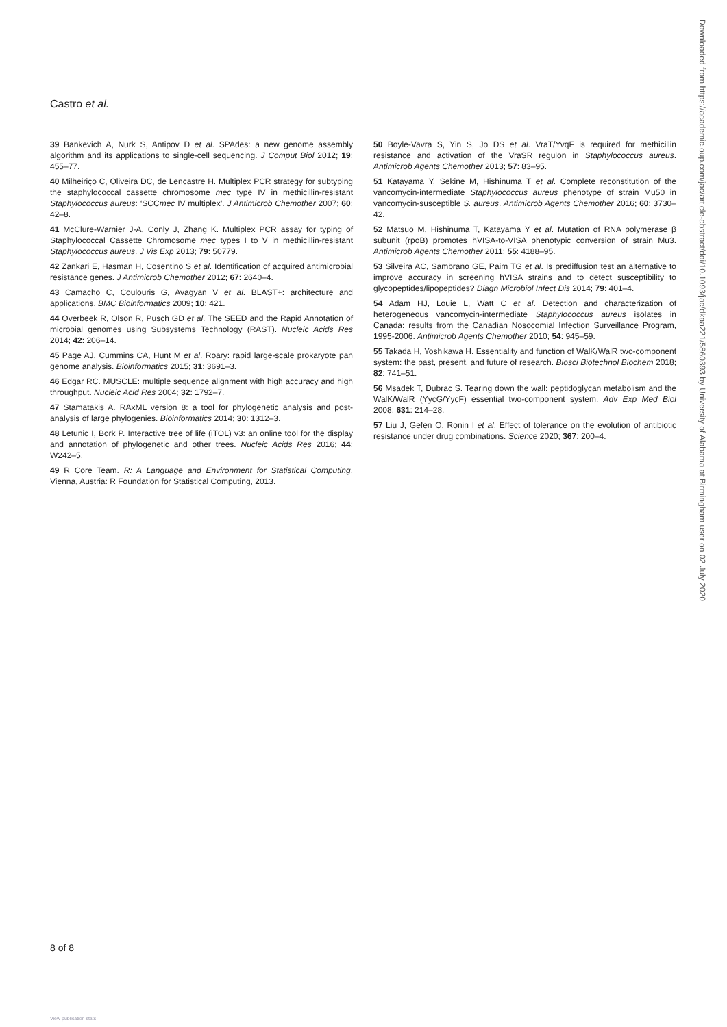Castro et al.
39 Bankevich A, Nurk S, Antipov D et al. SPAdes: a new genome assembly algorithm and its applications to single-cell sequencing. J Comput Biol 2012; 19: 455–77.
40 Milheiriço C, Oliveira DC, de Lencastre H. Multiplex PCR strategy for subtyping the staphylococcal cassette chromosome mec type IV in methicillin-resistant Staphylococcus aureus: ‘SCCmec IV multiplex’. J Antimicrob Chemother 2007; 60: 42–8.
41 McClure-Warnier J-A, Conly J, Zhang K. Multiplex PCR assay for typing of Staphylococcal Cassette Chromosome mec types I to V in methicillin-resistant Staphylococcus aureus. J Vis Exp 2013; 79: 50779.
42 Zankari E, Hasman H, Cosentino S et al. Identification of acquired antimicrobial resistance genes. J Antimicrob Chemother 2012; 67: 2640–4.
43 Camacho C, Coulouris G, Avagyan V et al. BLAST+: architecture and applications. BMC Bioinformatics 2009; 10: 421.
44 Overbeek R, Olson R, Pusch GD et al. The SEED and the Rapid Annotation of microbial genomes using Subsystems Technology (RAST). Nucleic Acids Res 2014; 42: 206–14.
45 Page AJ, Cummins CA, Hunt M et al. Roary: rapid large-scale prokaryote pan genome analysis. Bioinformatics 2015; 31: 3691–3.
46 Edgar RC. MUSCLE: multiple sequence alignment with high accuracy and high throughput. Nucleic Acid Res 2004; 32: 1792–7.
47 Stamatakis A. RAxML version 8: a tool for phylogenetic analysis and post-analysis of large phylogenies. Bioinformatics 2014; 30: 1312–3.
48 Letunic I, Bork P. Interactive tree of life (iTOL) v3: an online tool for the display and annotation of phylogenetic and other trees. Nucleic Acids Res 2016; 44: W242–5.
49 R Core Team. R: A Language and Environment for Statistical Computing. Vienna, Austria: R Foundation for Statistical Computing, 2013.
50 Boyle-Vavra S, Yin S, Jo DS et al. VraT/YvqF is required for methicillin resistance and activation of the VraSR regulon in Staphylococcus aureus. Antimicrob Agents Chemother 2013; 57: 83–95.
51 Katayama Y, Sekine M, Hishinuma T et al. Complete reconstitution of the vancomycin-intermediate Staphylococcus aureus phenotype of strain Mu50 in vancomycin-susceptible S. aureus. Antimicrob Agents Chemother 2016; 60: 3730–42.
52 Matsuo M, Hishinuma T, Katayama Y et al. Mutation of RNA polymerase β subunit (rpoB) promotes hVISA-to-VISA phenotypic conversion of strain Mu3. Antimicrob Agents Chemother 2011; 55: 4188–95.
53 Silveira AC, Sambrano GE, Paim TG et al. Is prediffusion test an alternative to improve accuracy in screening hVISA strains and to detect susceptibility to glycopeptides/lipopeptides? Diagn Microbiol Infect Dis 2014; 79: 401–4.
54 Adam HJ, Louie L, Watt C et al. Detection and characterization of heterogeneous vancomycin-intermediate Staphylococcus aureus isolates in Canada: results from the Canadian Nosocomial Infection Surveillance Program, 1995-2006. Antimicrob Agents Chemother 2010; 54: 945–59.
55 Takada H, Yoshikawa H. Essentiality and function of WalK/WalR two-component system: the past, present, and future of research. Biosci Biotechnol Biochem 2018; 82: 741–51.
56 Msadek T, Dubrac S. Tearing down the wall: peptidoglycan metabolism and the WalK/WalR (YycG/YycF) essential two-component system. Adv Exp Med Biol 2008; 631: 214–28.
57 Liu J, Gefen O, Ronin I et al. Effect of tolerance on the evolution of antibiotic resistance under drug combinations. Science 2020; 367: 200–4.
Downloaded from https://academic.oup.com/jac/article-abstract/doi/10.1093/jac/dkaa221/5860393 by University of Alabama at Birmingham user on 02 July 2020
8 of 8
View publication stats